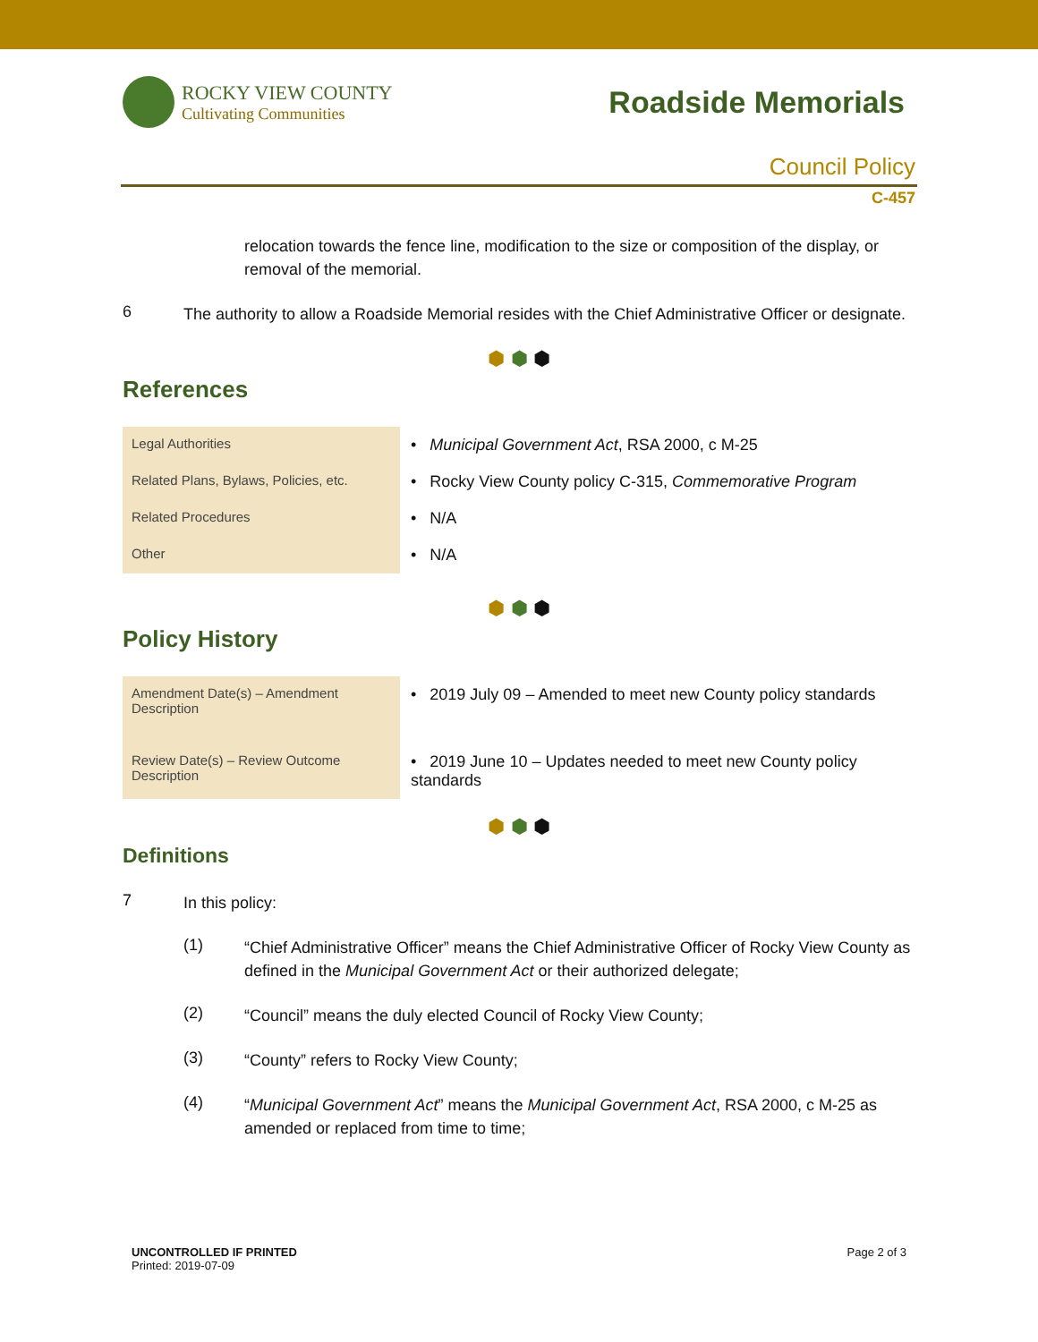ROCKY VIEW COUNTY
Cultivating Communities
Roadside Memorials
Council Policy
C-457
relocation towards the fence line, modification to the size or composition of the display, or removal of the memorial.
6
The authority to allow a Roadside Memorial resides with the Chief Administrative Officer or designate.
⬢ ⬢ ⬢
References
| Legal Authorities | • Municipal Government Act , RSA 2000, c M-25 |
| Related Plans, Bylaws, Policies, etc. | • Rocky View County policy C-315, Commemorative Program |
| Related Procedures | • N/A |
| Other | • N/A |
⬢ ⬢ ⬢
Policy History
| Amendment Date(s) – Amendment Description | • 2019 July 09 – Amended to meet new County policy standards |
| Review Date(s) – Review Outcome Description | • 2019 June 10 – Updates needed to meet new County policy standards |
⬢ ⬢ ⬢
Definitions
7
In this policy:
(1)
“Chief Administrative Officer” means the Chief Administrative Officer of Rocky View County as defined in the Municipal Government Act or their authorized delegate;
(2)
“Council” means the duly elected Council of Rocky View County;
(3)
“County” refers to Rocky View County;
(4)
“Municipal Government Act” means the Municipal Government Act, RSA 2000, c M-25 as amended or replaced from time to time;
UNCONTROLLED IF PRINTED
Printed: 2019-07-09
Page 2 of 3